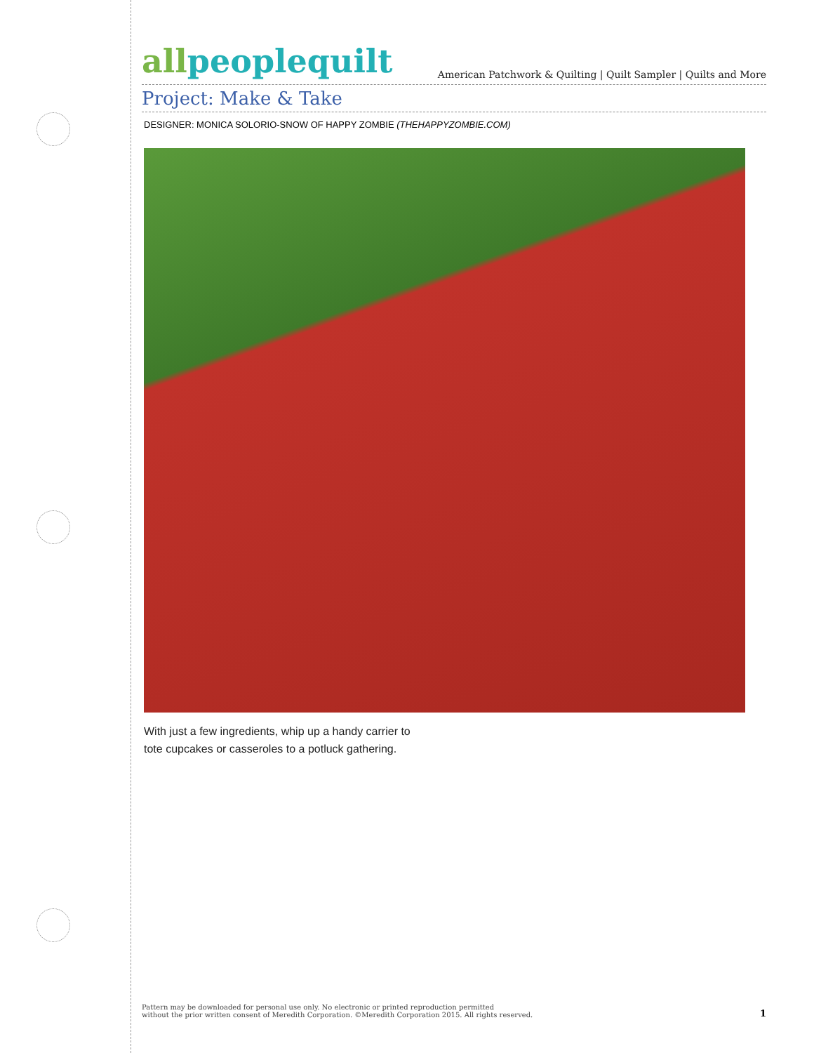allpeoplequilt
American Patchwork & Quilting | Quilt Sampler | Quilts and More
Project: Make & Take
DESIGNER: MONICA SOLORIO-SNOW OF HAPPY ZOMBIE (THEHAPPYZOMBIE.COM)
With just a few ingredients, whip up a handy carrier to
tote cupcakes or casseroles to a potluck gathering.
Pattern may be downloaded for personal use only. No electronic or printed reproduction permitted
without the prior written consent of Meredith Corporation. ©Meredith Corporation 2015. All rights reserved.
1